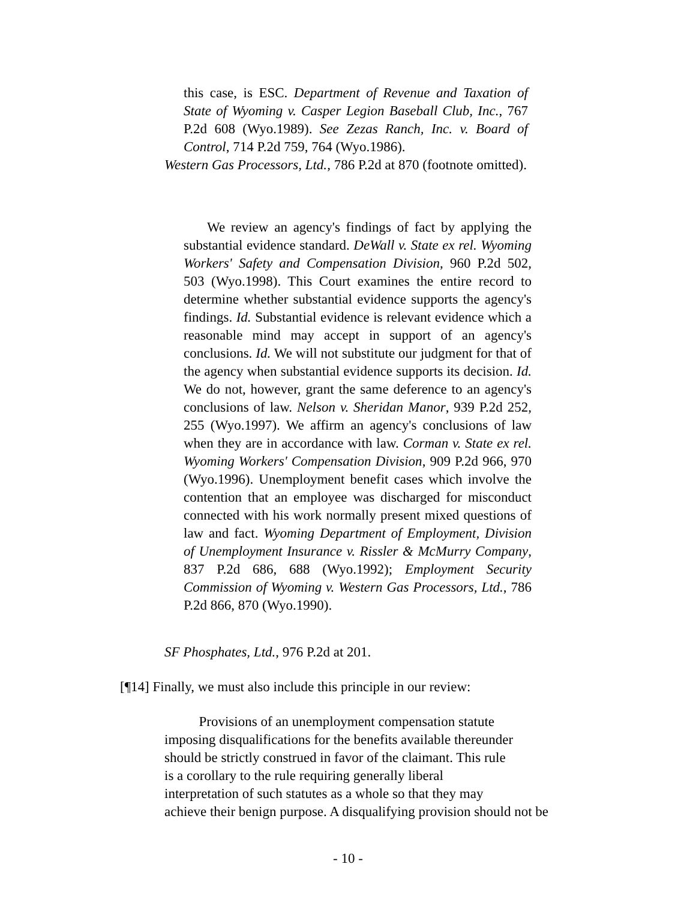this case, is ESC. Department of Revenue and Taxation of State of Wyoming v. Casper Legion Baseball Club, Inc., 767 P.2d 608 (Wyo.1989). See Zezas Ranch, Inc. v. Board of Control, 714 P.2d 759, 764 (Wyo.1986).
Western Gas Processors, Ltd., 786 P.2d at 870 (footnote omitted).
We review an agency's findings of fact by applying the substantial evidence standard. DeWall v. State ex rel. Wyoming Workers' Safety and Compensation Division, 960 P.2d 502, 503 (Wyo.1998). This Court examines the entire record to determine whether substantial evidence supports the agency's findings. Id. Substantial evidence is relevant evidence which a reasonable mind may accept in support of an agency's conclusions. Id. We will not substitute our judgment for that of the agency when substantial evidence supports its decision. Id. We do not, however, grant the same deference to an agency's conclusions of law. Nelson v. Sheridan Manor, 939 P.2d 252, 255 (Wyo.1997). We affirm an agency's conclusions of law when they are in accordance with law. Corman v. State ex rel. Wyoming Workers' Compensation Division, 909 P.2d 966, 970 (Wyo.1996). Unemployment benefit cases which involve the contention that an employee was discharged for misconduct connected with his work normally present mixed questions of law and fact. Wyoming Department of Employment, Division of Unemployment Insurance v. Rissler & McMurry Company, 837 P.2d 686, 688 (Wyo.1992); Employment Security Commission of Wyoming v. Western Gas Processors, Ltd., 786 P.2d 866, 870 (Wyo.1990).
SF Phosphates, Ltd., 976 P.2d at 201.
[¶14] Finally, we must also include this principle in our review:
Provisions of an unemployment compensation statute
imposing disqualifications for the benefits available thereunder
should be strictly construed in favor of the claimant. This rule
is a corollary to the rule requiring generally liberal
interpretation of such statutes as a whole so that they may
achieve their benign purpose. A disqualifying provision should not be
- 10 -